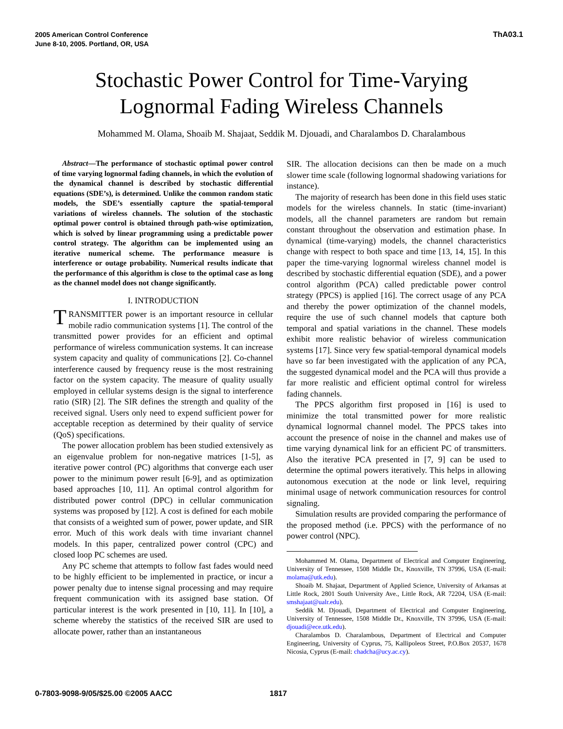2005 American Control Conference
June 8-10, 2005. Portland, OR, USA
ThA03.1
Stochastic Power Control for Time-Varying
Lognormal Fading Wireless Channels
Mohammed M. Olama, Shoaib M. Shajaat, Seddik M. Djouadi, and Charalambos D. Charalambous
Abstract—The performance of stochastic optimal power control of time varying lognormal fading channels, in which the evolution of the dynamical channel is described by stochastic differential equations (SDE’s), is determined. Unlike the common random static models, the SDE’s essentially capture the spatial-temporal variations of wireless channels. The solution of the stochastic optimal power control is obtained through path-wise optimization, which is solved by linear programming using a predictable power control strategy. The algorithm can be implemented using an iterative numerical scheme. The performance measure is interference or outage probability. Numerical results indicate that the performance of this algorithm is close to the optimal case as long as the channel model does not change significantly.
I. INTRODUCTION
TRANSMITTER power is an important resource in cellular mobile radio communication systems [1]. The control of the transmitted power provides for an efficient and optimal performance of wireless communication systems. It can increase system capacity and quality of communications [2]. Co-channel interference caused by frequency reuse is the most restraining factor on the system capacity. The measure of quality usually employed in cellular systems design is the signal to interference ratio (SIR) [2]. The SIR defines the strength and quality of the received signal. Users only need to expend sufficient power for acceptable reception as determined by their quality of service (QoS) specifications.
The power allocation problem has been studied extensively as an eigenvalue problem for non-negative matrices [1-5], as iterative power control (PC) algorithms that converge each user power to the minimum power result [6-9], and as optimization based approaches [10, 11]. An optimal control algorithm for distributed power control (DPC) in cellular communication systems was proposed by [12]. A cost is defined for each mobile that consists of a weighted sum of power, power update, and SIR error. Much of this work deals with time invariant channel models. In this paper, centralized power control (CPC) and closed loop PC schemes are used.
Any PC scheme that attempts to follow fast fades would need to be highly efficient to be implemented in practice, or incur a power penalty due to intense signal processing and may require frequent communication with its assigned base station. Of particular interest is the work presented in [10, 11]. In [10], a scheme whereby the statistics of the received SIR are used to allocate power, rather than an instantaneous
SIR. The allocation decisions can then be made on a much slower time scale (following lognormal shadowing variations for instance).
The majority of research has been done in this field uses static models for the wireless channels. In static (time-invariant) models, all the channel parameters are random but remain constant throughout the observation and estimation phase. In dynamical (time-varying) models, the channel characteristics change with respect to both space and time [13, 14, 15]. In this paper the time-varying lognormal wireless channel model is described by stochastic differential equation (SDE), and a power control algorithm (PCA) called predictable power control strategy (PPCS) is applied [16]. The correct usage of any PCA and thereby the power optimization of the channel models, require the use of such channel models that capture both temporal and spatial variations in the channel. These models exhibit more realistic behavior of wireless communication systems [17]. Since very few spatial-temporal dynamical models have so far been investigated with the application of any PCA, the suggested dynamical model and the PCA will thus provide a far more realistic and efficient optimal control for wireless fading channels.
The PPCS algorithm first proposed in [16] is used to minimize the total transmitted power for more realistic dynamical lognormal channel model. The PPCS takes into account the presence of noise in the channel and makes use of time varying dynamical link for an efficient PC of transmitters. Also the iterative PCA presented in [7, 9] can be used to determine the optimal powers iteratively. This helps in allowing autonomous execution at the node or link level, requiring minimal usage of network communication resources for control signaling.
Simulation results are provided comparing the performance of the proposed method (i.e. PPCS) with the performance of no power control (NPC).
Mohammed M. Olama, Department of Electrical and Computer Engineering, University of Tennessee, 1508 Middle Dr., Knoxville, TN 37996, USA (E-mail: molama@utk.edu).
Shoaib M. Shajaat, Department of Applied Science, University of Arkansas at Little Rock, 2801 South University Ave., Little Rock, AR 72204, USA (E-mail: smshajaat@ualr.edu).
Seddik M. Djouadi, Department of Electrical and Computer Engineering, University of Tennessee, 1508 Middle Dr., Knoxville, TN 37996, USA (E-mail: djouadi@ece.utk.edu).
Charalambos D. Charalambous, Department of Electrical and Computer Engineering, University of Cyprus, 75, Kallipoleos Street, P.O.Box 20537, 1678 Nicosia, Cyprus (E-mail: chadcha@ucy.ac.cy).
0-7803-9098-9/05/$25.00 ©2005 AACC
1817